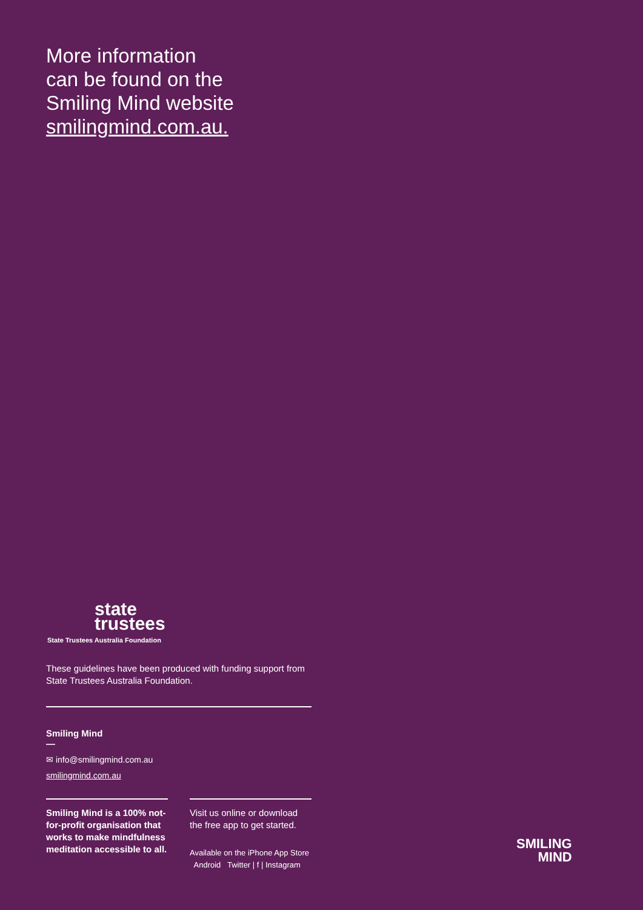More information
can be found on the
Smiling Mind website
smilingmind.com.au.
state
trustees
State Trustees Australia Foundation
These guidelines have been produced with funding support from State Trustees Australia Foundation.
Smiling Mind
—
✉ info@smilingmind.com.au
smilingmind.com.au
Smiling Mind is a 100% not-for-profit organisation that works to make mindfulness meditation accessible to all.
Visit us online or download the free app to get started.
Available on the iPhone App Store Android Twitter | f | Instagram
SMILING
MIND